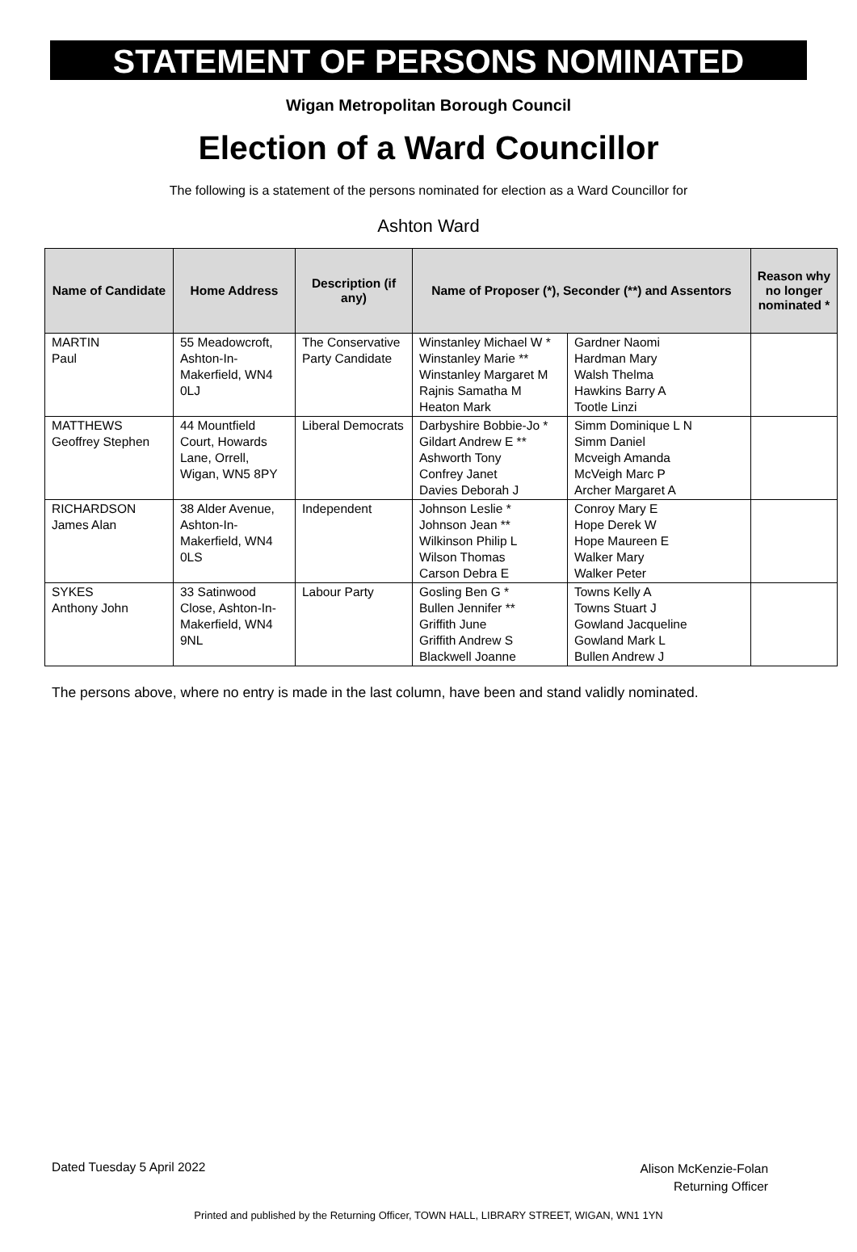STATEMENT OF PERSONS NOMINATED
Wigan Metropolitan Borough Council
Election of a Ward Councillor
The following is a statement of the persons nominated for election as a Ward Councillor for
Ashton Ward
| Name of Candidate | Home Address | Description (if any) | Name of Proposer (*), Seconder (**) and Assentors | | Reason why no longer nominated * |
| --- | --- | --- | --- | --- | --- |
| MARTIN Paul | 55 Meadowcroft, Ashton-In-Makerfield, WN4 0LJ | The Conservative Party Candidate | Winstanley Michael W * Winstanley Marie ** Winstanley Margaret M Rajnis Samatha M Heaton Mark | Gardner Naomi Hardman Mary Walsh Thelma Hawkins Barry A Tootle Linzi | |
| MATTHEWS Geoffrey Stephen | 44 Mountfield Court, Howards Lane, Orrell, Wigan, WN5 8PY | Liberal Democrats | Darbyshire Bobbie-Jo * Gildart Andrew E ** Ashworth Tony Confrey Janet Davies Deborah J | Simm Dominique L N Simm Daniel Mcveigh Amanda McVeigh Marc P Archer Margaret A | |
| RICHARDSON James Alan | 38 Alder Avenue, Ashton-In-Makerfield, WN4 0LS | Independent | Johnson Leslie * Johnson Jean ** Wilkinson Philip L Wilson Thomas Carson Debra E | Conroy Mary E Hope Derek W Hope Maureen E Walker Mary Walker Peter | |
| SYKES Anthony John | 33 Satinwood Close, Ashton-In-Makerfield, WN4 9NL | Labour Party | Gosling Ben G * Bullen Jennifer ** Griffith June Griffith Andrew S Blackwell Joanne | Towns Kelly A Towns Stuart J Gowland Jacqueline Gowland Mark L Bullen Andrew J | |
The persons above, where no entry is made in the last column, have been and stand validly nominated.
Dated Tuesday 5 April 2022
Alison McKenzie-Folan
Returning Officer
Printed and published by the Returning Officer, TOWN HALL, LIBRARY STREET, WIGAN, WN1 1YN